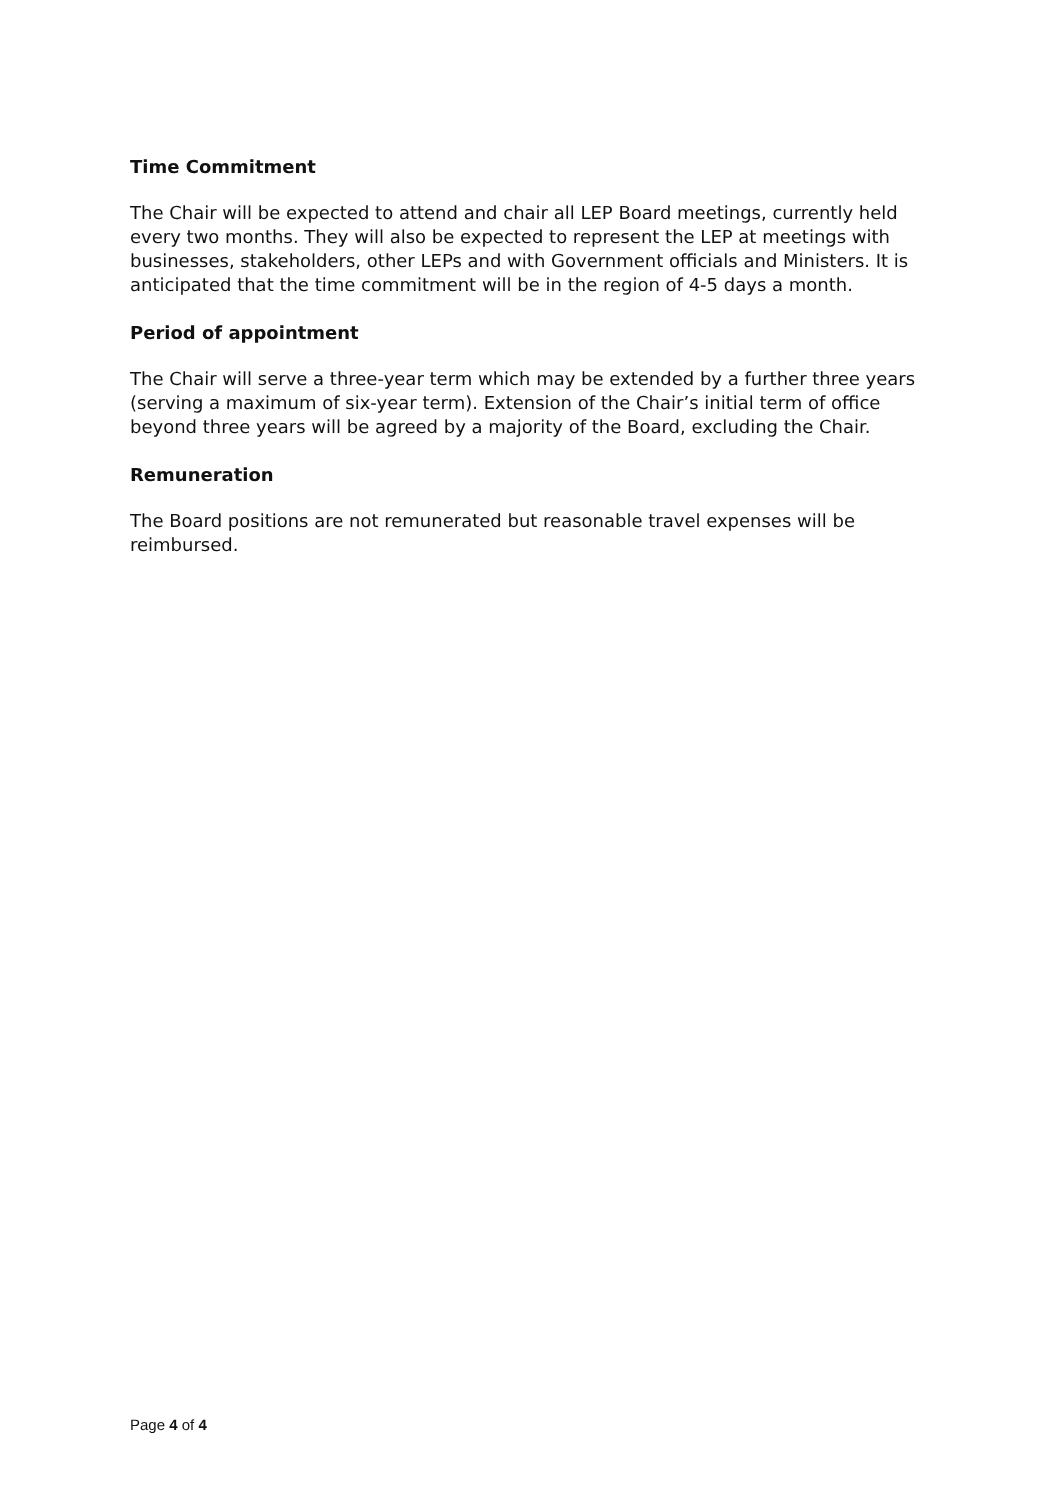Time Commitment
The Chair will be expected to attend and chair all LEP Board meetings, currently held every two months. They will also be expected to represent the LEP at meetings with businesses, stakeholders, other LEPs and with Government officials and Ministers. It is anticipated that the time commitment will be in the region of 4-5 days a month.
Period of appointment
The Chair will serve a three-year term which may be extended by a further three years (serving a maximum of six-year term). Extension of the Chair’s initial term of office beyond three years will be agreed by a majority of the Board, excluding the Chair.
Remuneration
The Board positions are not remunerated but reasonable travel expenses will be reimbursed.
Page 4 of 4